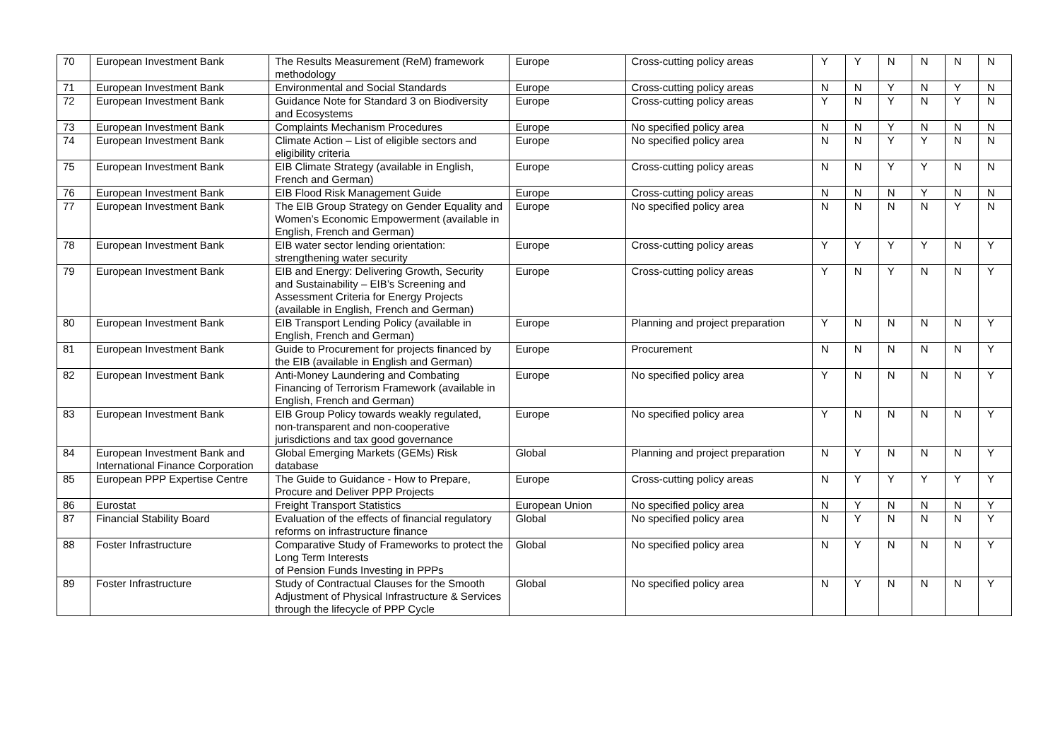| 70 | European Investment Bank | The Results Measurement (ReM) framework methodology | Europe | Cross-cutting policy areas | Y | Y | N | N | N | N |
| 71 | European Investment Bank | Environmental and Social Standards | Europe | Cross-cutting policy areas | N | N | Y | N | Y | N |
| 72 | European Investment Bank | Guidance Note for Standard 3 on Biodiversity and Ecosystems | Europe | Cross-cutting policy areas | Y | N | Y | N | Y | N |
| 73 | European Investment Bank | Complaints Mechanism Procedures | Europe | No specified policy area | N | N | Y | N | N | N |
| 74 | European Investment Bank | Climate Action – List of eligible sectors and eligibility criteria | Europe | No specified policy area | N | N | Y | Y | N | N |
| 75 | European Investment Bank | EIB Climate Strategy (available in English, French and German) | Europe | Cross-cutting policy areas | N | N | Y | Y | N | N |
| 76 | European Investment Bank | EIB Flood Risk Management Guide | Europe | Cross-cutting policy areas | N | N | N | Y | N | N |
| 77 | European Investment Bank | The EIB Group Strategy on Gender Equality and Women’s Economic Empowerment (available in English, French and German) | Europe | No specified policy area | N | N | N | N | Y | N |
| 78 | European Investment Bank | EIB water sector lending orientation: strengthening water security | Europe | Cross-cutting policy areas | Y | Y | Y | Y | N | Y |
| 79 | European Investment Bank | EIB and Energy: Delivering Growth, Security and Sustainability – EIB’s Screening and Assessment Criteria for Energy Projects (available in English, French and German) | Europe | Cross-cutting policy areas | Y | N | Y | N | N | Y |
| 80 | European Investment Bank | EIB Transport Lending Policy (available in English, French and German) | Europe | Planning and project preparation | Y | N | N | N | N | Y |
| 81 | European Investment Bank | Guide to Procurement for projects financed by the EIB (available in English and German) | Europe | Procurement | N | N | N | N | N | Y |
| 82 | European Investment Bank | Anti-Money Laundering and Combating Financing of Terrorism Framework (available in English, French and German) | Europe | No specified policy area | Y | N | N | N | N | Y |
| 83 | European Investment Bank | EIB Group Policy towards weakly regulated, non-transparent and non-cooperative jurisdictions and tax good governance | Europe | No specified policy area | Y | N | N | N | N | Y |
| 84 | European Investment Bank and International Finance Corporation | Global Emerging Markets (GEMs) Risk database | Global | Planning and project preparation | N | Y | N | N | N | Y |
| 85 | European PPP Expertise Centre | The Guide to Guidance - How to Prepare, Procure and Deliver PPP Projects | Europe | Cross-cutting policy areas | N | Y | Y | Y | Y | Y |
| 86 | Eurostat | Freight Transport Statistics | European Union | No specified policy area | N | Y | N | N | N | Y |
| 87 | Financial Stability Board | Evaluation of the effects of financial regulatory reforms on infrastructure finance | Global | No specified policy area | N | Y | N | N | N | Y |
| 88 | Foster Infrastructure | Comparative Study of Frameworks to protect the Long Term Interests of Pension Funds Investing in PPPs | Global | No specified policy area | N | Y | N | N | N | Y |
| 89 | Foster Infrastructure | Study of Contractual Clauses for the Smooth Adjustment of Physical Infrastructure & Services through the lifecycle of PPP Cycle | Global | No specified policy area | N | Y | N | N | N | Y |